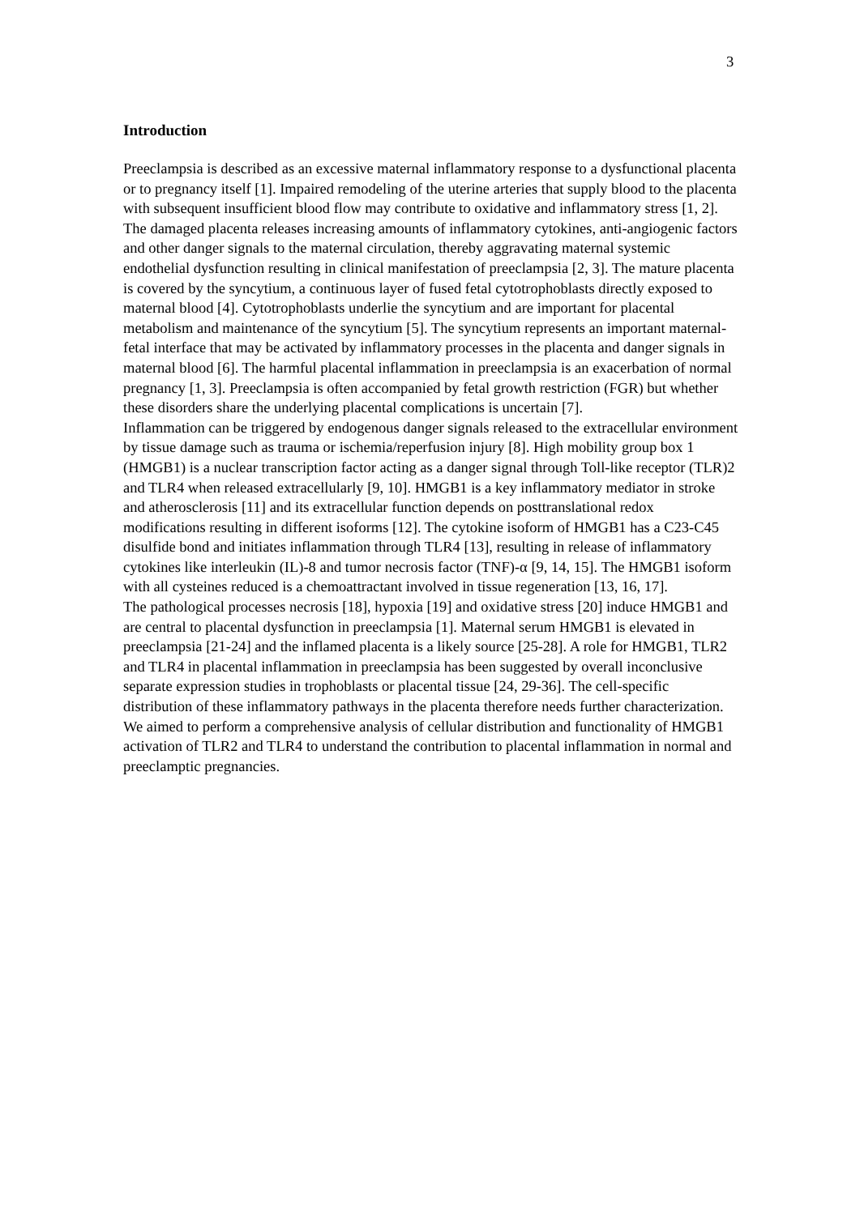3
Introduction
Preeclampsia is described as an excessive maternal inflammatory response to a dysfunctional placenta or to pregnancy itself [1]. Impaired remodeling of the uterine arteries that supply blood to the placenta with subsequent insufficient blood flow may contribute to oxidative and inflammatory stress [1, 2]. The damaged placenta releases increasing amounts of inflammatory cytokines, anti-angiogenic factors and other danger signals to the maternal circulation, thereby aggravating maternal systemic endothelial dysfunction resulting in clinical manifestation of preeclampsia [2, 3]. The mature placenta is covered by the syncytium, a continuous layer of fused fetal cytotrophoblasts directly exposed to maternal blood [4]. Cytotrophoblasts underlie the syncytium and are important for placental metabolism and maintenance of the syncytium [5]. The syncytium represents an important maternal-fetal interface that may be activated by inflammatory processes in the placenta and danger signals in maternal blood [6]. The harmful placental inflammation in preeclampsia is an exacerbation of normal pregnancy [1, 3]. Preeclampsia is often accompanied by fetal growth restriction (FGR) but whether these disorders share the underlying placental complications is uncertain [7].
Inflammation can be triggered by endogenous danger signals released to the extracellular environment by tissue damage such as trauma or ischemia/reperfusion injury [8]. High mobility group box 1 (HMGB1) is a nuclear transcription factor acting as a danger signal through Toll-like receptor (TLR)2 and TLR4 when released extracellularly [9, 10]. HMGB1 is a key inflammatory mediator in stroke and atherosclerosis [11] and its extracellular function depends on posttranslational redox modifications resulting in different isoforms [12]. The cytokine isoform of HMGB1 has a C23-C45 disulfide bond and initiates inflammation through TLR4 [13], resulting in release of inflammatory cytokines like interleukin (IL)-8 and tumor necrosis factor (TNF)-α [9, 14, 15]. The HMGB1 isoform with all cysteines reduced is a chemoattractant involved in tissue regeneration [13, 16, 17].
The pathological processes necrosis [18], hypoxia [19] and oxidative stress [20] induce HMGB1 and are central to placental dysfunction in preeclampsia [1]. Maternal serum HMGB1 is elevated in preeclampsia [21-24] and the inflamed placenta is a likely source [25-28]. A role for HMGB1, TLR2 and TLR4 in placental inflammation in preeclampsia has been suggested by overall inconclusive separate expression studies in trophoblasts or placental tissue [24, 29-36]. The cell-specific distribution of these inflammatory pathways in the placenta therefore needs further characterization. We aimed to perform a comprehensive analysis of cellular distribution and functionality of HMGB1 activation of TLR2 and TLR4 to understand the contribution to placental inflammation in normal and preeclamptic pregnancies.